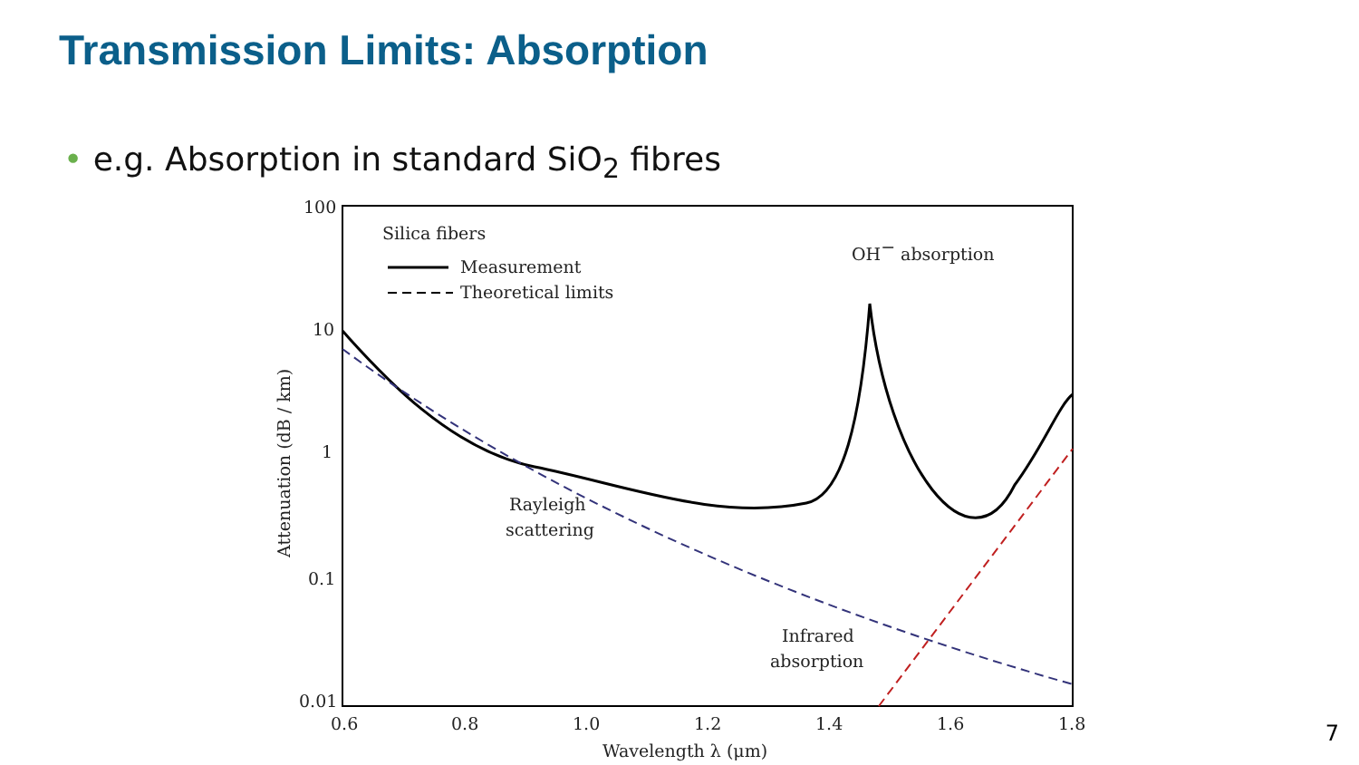Transmission Limits: Absorption
• e.g. Absorption in standard SiO<sub>2</sub> fibres
100
10
1
0.1
0.01
0.6
0.8
1.0
1.2
1.4
1.6
1.8
Wavelength λ (μm)
Attenuation (dB / km)
Silica fibers
Measurement
Theoretical limits
OH− absorption
Rayleigh
scattering
Infrared
absorption
7